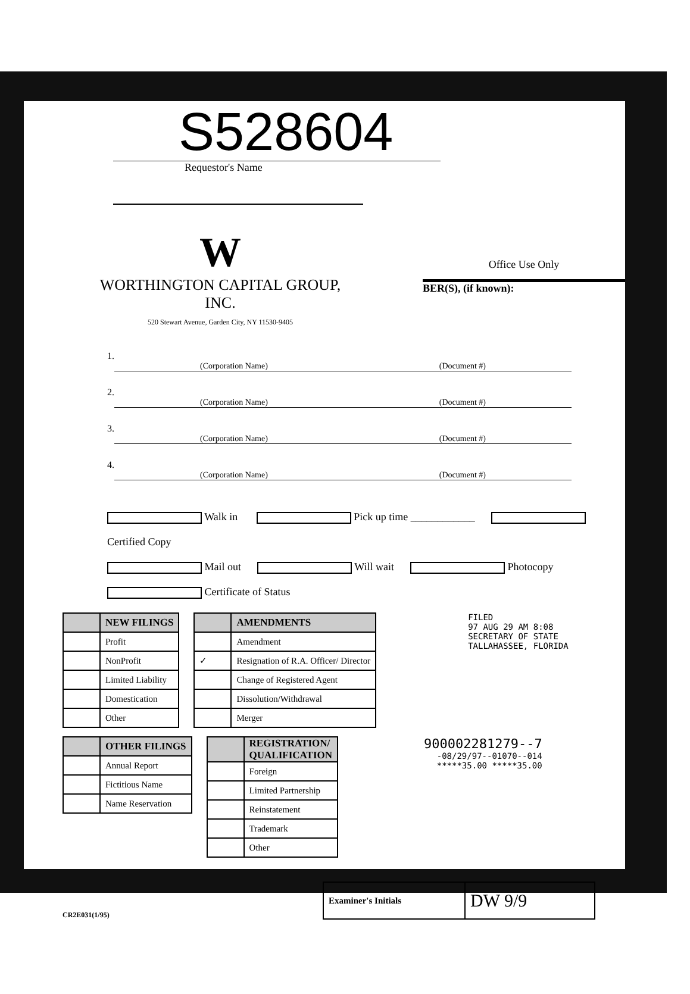S528604
Requestor's Name
W
WORTHINGTON CAPITAL GROUP, INC.
520 Stewart Avenue, Garden City, NY 11530-9405
Office Use Only
BER(S), (if known):
1. (Corporation Name) (Document #)
2. (Corporation Name) (Document #)
3. (Corporation Name) (Document #)
4. (Corporation Name) (Document #)
Walk in Pick up time ____________ Certified Copy
Mail out Will wait Photocopy Certificate of Status
| | NEW FILINGS |
| --- | --- |
| | Profit |
| | NonProfit |
| | Limited Liability |
| | Domestication |
| | Other |
| | AMENDMENTS |
| --- | --- |
| | Amendment |
| ✓ | Resignation of R.A. Officer/ Director |
| | Change of Registered Agent |
| | Dissolution/Withdrawal |
| | Merger |
FILED
97 AUG 29 AM 8:08
SECRETARY OF STATE
TALLAHASSEE, FLORIDA
| | OTHER FILINGS |
| --- | --- |
| | Annual Report |
| | Fictitious Name |
| | Name Reservation |
| | REGISTRATION/ QUALIFICATION |
| --- | --- |
| | Foreign |
| | Limited Partnership |
| | Reinstatement |
| | Trademark |
| | Other |
900002281279--7
-08/29/97--01070--014
*****35.00 *****35.00
CR2E031(1/95)
| Examiner's Initials | DW 9/9 |